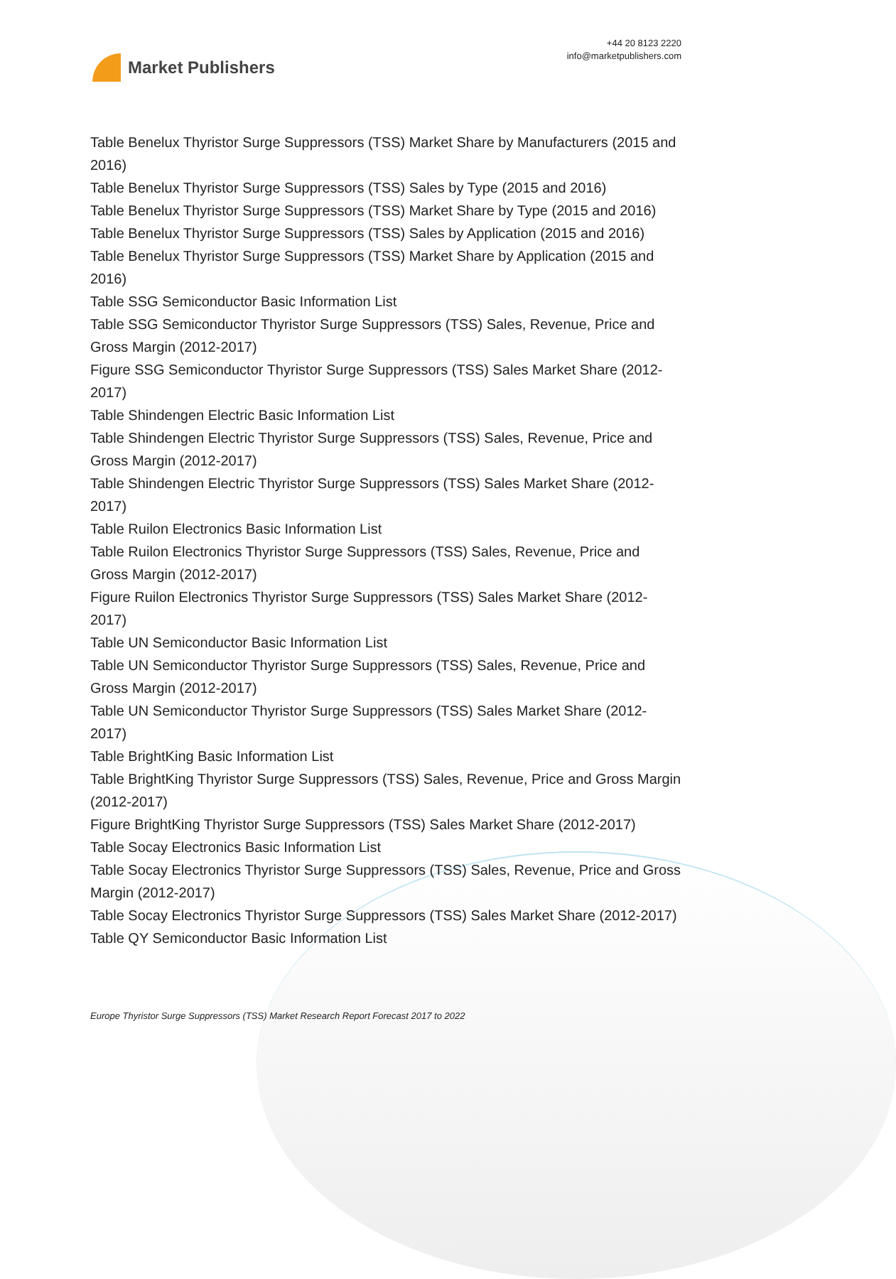Market Publishers
+44 20 8123 2220
info@marketpublishers.com
Table Benelux Thyristor Surge Suppressors (TSS) Market Share by Manufacturers (2015 and 2016)
Table Benelux Thyristor Surge Suppressors (TSS) Sales by Type (2015 and 2016)
Table Benelux Thyristor Surge Suppressors (TSS) Market Share by Type (2015 and 2016)
Table Benelux Thyristor Surge Suppressors (TSS) Sales by Application (2015 and 2016)
Table Benelux Thyristor Surge Suppressors (TSS) Market Share by Application (2015 and 2016)
Table SSG Semiconductor Basic Information List
Table SSG Semiconductor Thyristor Surge Suppressors (TSS) Sales, Revenue, Price and Gross Margin (2012-2017)
Figure SSG Semiconductor Thyristor Surge Suppressors (TSS) Sales Market Share (2012-2017)
Table Shindengen Electric Basic Information List
Table Shindengen Electric Thyristor Surge Suppressors (TSS) Sales, Revenue, Price and Gross Margin (2012-2017)
Table Shindengen Electric Thyristor Surge Suppressors (TSS) Sales Market Share (2012-2017)
Table Ruilon Electronics Basic Information List
Table Ruilon Electronics Thyristor Surge Suppressors (TSS) Sales, Revenue, Price and Gross Margin (2012-2017)
Figure Ruilon Electronics Thyristor Surge Suppressors (TSS) Sales Market Share (2012-2017)
Table UN Semiconductor Basic Information List
Table UN Semiconductor Thyristor Surge Suppressors (TSS) Sales, Revenue, Price and Gross Margin (2012-2017)
Table UN Semiconductor Thyristor Surge Suppressors (TSS) Sales Market Share (2012-2017)
Table BrightKing Basic Information List
Table BrightKing Thyristor Surge Suppressors (TSS) Sales, Revenue, Price and Gross Margin (2012-2017)
Figure BrightKing Thyristor Surge Suppressors (TSS) Sales Market Share (2012-2017)
Table Socay Electronics Basic Information List
Table Socay Electronics Thyristor Surge Suppressors (TSS) Sales, Revenue, Price and Gross Margin (2012-2017)
Table Socay Electronics Thyristor Surge Suppressors (TSS) Sales Market Share (2012-2017)
Table QY Semiconductor Basic Information List
Europe Thyristor Surge Suppressors (TSS) Market Research Report Forecast 2017 to 2022